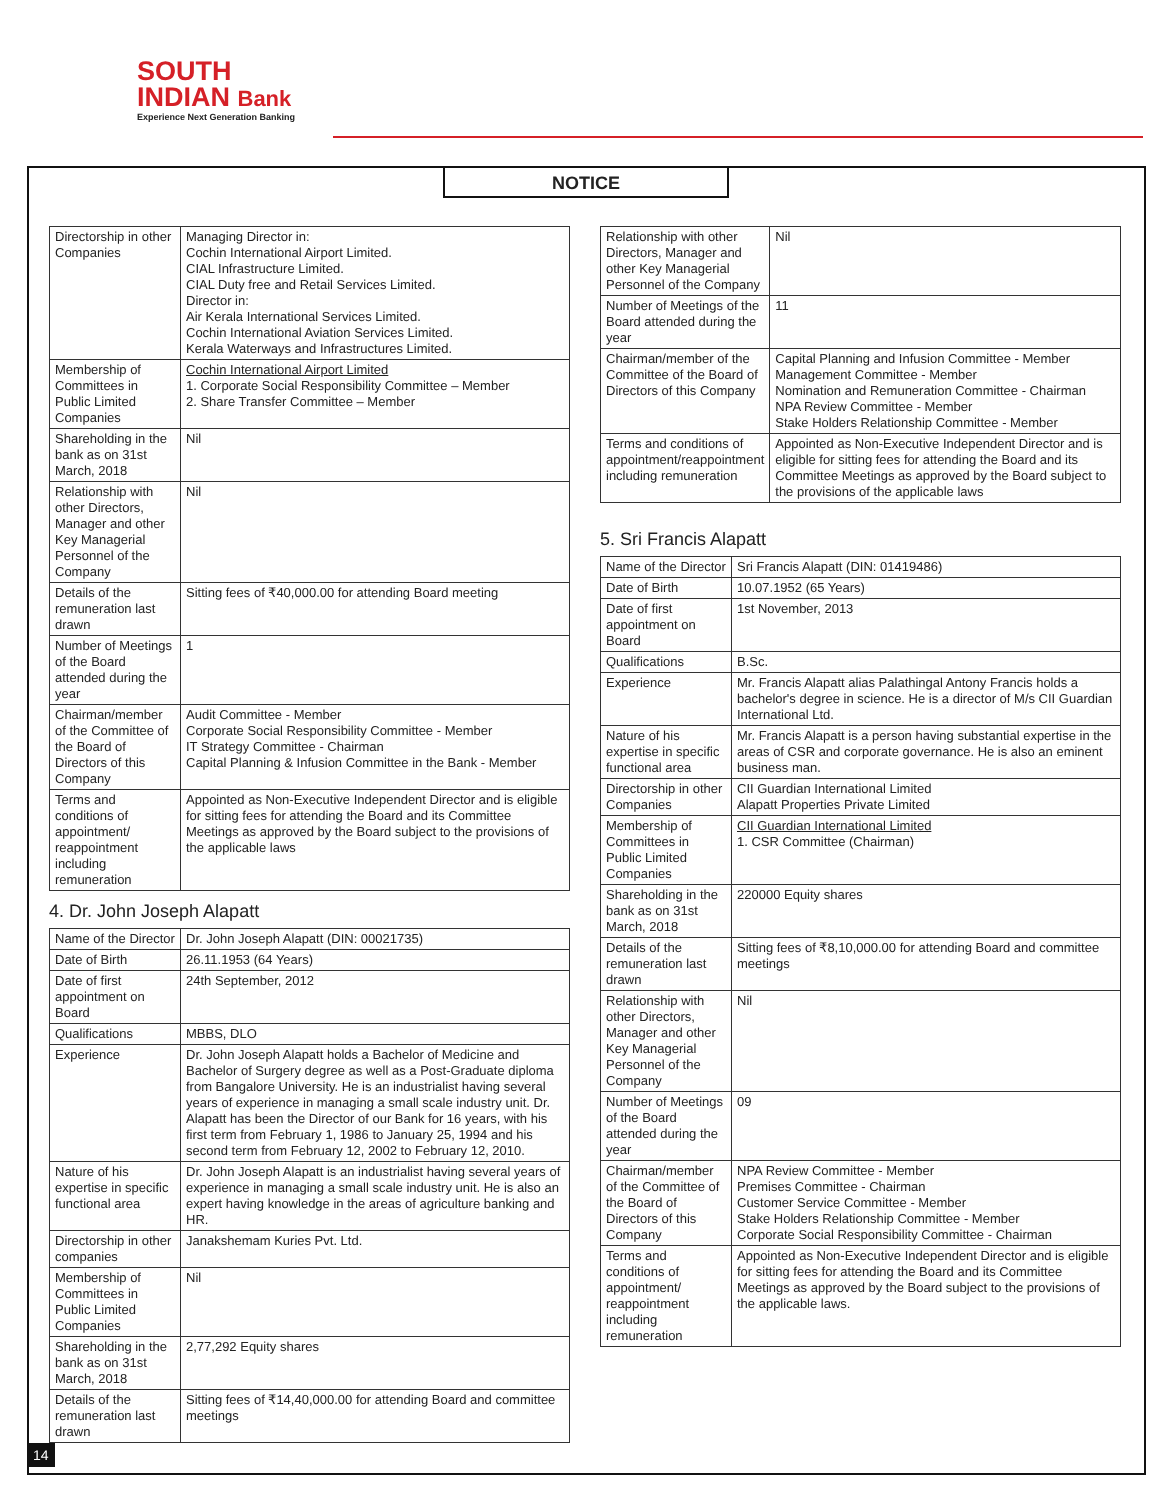SOUTH
INDIAN Bank
Experience Next Generation Banking
NOTICE
| Directorship in other Companies | Managing Director in: Cochin International Airport Limited. CIAL Infrastructure Limited. CIAL Duty free and Retail Services Limited. Director in: Air Kerala International Services Limited. Cochin International Aviation Services Limited. Kerala Waterways and Infrastructures Limited. |
| Membership of Committees in Public Limited Companies | Cochin International Airport Limited 1. Corporate Social Responsibility Committee – Member 2. Share Transfer Committee – Member |
| Shareholding in the bank as on 31st March, 2018 | Nil |
| Relationship with other Directors, Manager and other Key Managerial Personnel of the Company | Nil |
| Details of the remuneration last drawn | Sitting fees of ₹40,000.00 for attending Board meeting |
| Number of Meetings of the Board attended during the year | 1 |
| Chairman/member of the Committee of the Board of Directors of this Company | Audit Committee - Member Corporate Social Responsibility Committee - Member IT Strategy Committee - Chairman Capital Planning & Infusion Committee in the Bank - Member |
| Terms and conditions of appointment/ reappointment including remuneration | Appointed as Non-Executive Independent Director and is eligible for sitting fees for attending the Board and its Committee Meetings as approved by the Board subject to the provisions of the applicable laws |
4. Dr. John Joseph Alapatt
| Name of the Director | Dr. John Joseph Alapatt (DIN: 00021735) |
| Date of Birth | 26.11.1953 (64 Years) |
| Date of first appointment on Board | 24th September, 2012 |
| Qualifications | MBBS, DLO |
| Experience | Dr. John Joseph Alapatt holds a Bachelor of Medicine and Bachelor of Surgery degree as well as a Post-Graduate diploma from Bangalore University. He is an industrialist having several years of experience in managing a small scale industry unit. Dr. Alapatt has been the Director of our Bank for 16 years, with his first term from February 1, 1986 to January 25, 1994 and his second term from February 12, 2002 to February 12, 2010. |
| Nature of his expertise in specific functional area | Dr. John Joseph Alapatt is an industrialist having several years of experience in managing a small scale industry unit. He is also an expert having knowledge in the areas of agriculture banking and HR. |
| Directorship in other companies | Janakshemam Kuries Pvt. Ltd. |
| Membership of Committees in Public Limited Companies | Nil |
| Shareholding in the bank as on 31st March, 2018 | 2,77,292 Equity shares |
| Details of the remuneration last drawn | Sitting fees of ₹14,40,000.00 for attending Board and committee meetings |
| Relationship with other Directors, Manager and other Key Managerial Personnel of the Company | Nil |
| Number of Meetings of the Board attended during the year | 11 |
| Chairman/member of the Committee of the Board of Directors of this Company | Capital Planning and Infusion Committee - Member Management Committee - Member Nomination and Remuneration Committee - Chairman NPA Review Committee - Member Stake Holders Relationship Committee - Member |
| Terms and conditions of appointment/reappointment including remuneration | Appointed as Non-Executive Independent Director and is eligible for sitting fees for attending the Board and its Committee Meetings as approved by the Board subject to the provisions of the applicable laws |
5. Sri Francis Alapatt
| Name of the Director | Sri Francis Alapatt (DIN: 01419486) |
| Date of Birth | 10.07.1952 (65 Years) |
| Date of first appointment on Board | 1st November, 2013 |
| Qualifications | B.Sc. |
| Experience | Mr. Francis Alapatt alias Palathingal Antony Francis holds a bachelor's degree in science. He is a director of M/s CII Guardian International Ltd. |
| Nature of his expertise in specific functional area | Mr. Francis Alapatt is a person having substantial expertise in the areas of CSR and corporate governance. He is also an eminent business man. |
| Directorship in other Companies | CII Guardian International Limited Alapatt Properties Private Limited |
| Membership of Committees in Public Limited Companies | CII Guardian International Limited 1. CSR Committee (Chairman) |
| Shareholding in the bank as on 31st March, 2018 | 220000 Equity shares |
| Details of the remuneration last drawn | Sitting fees of ₹8,10,000.00 for attending Board and committee meetings |
| Relationship with other Directors, Manager and other Key Managerial Personnel of the Company | Nil |
| Number of Meetings of the Board attended during the year | 09 |
| Chairman/member of the Committee of the Board of Directors of this Company | NPA Review Committee - Member Premises Committee - Chairman Customer Service Committee - Member Stake Holders Relationship Committee - Member Corporate Social Responsibility Committee - Chairman |
| Terms and conditions of appointment/ reappointment including remuneration | Appointed as Non-Executive Independent Director and is eligible for sitting fees for attending the Board and its Committee Meetings as approved by the Board subject to the provisions of the applicable laws. |
14